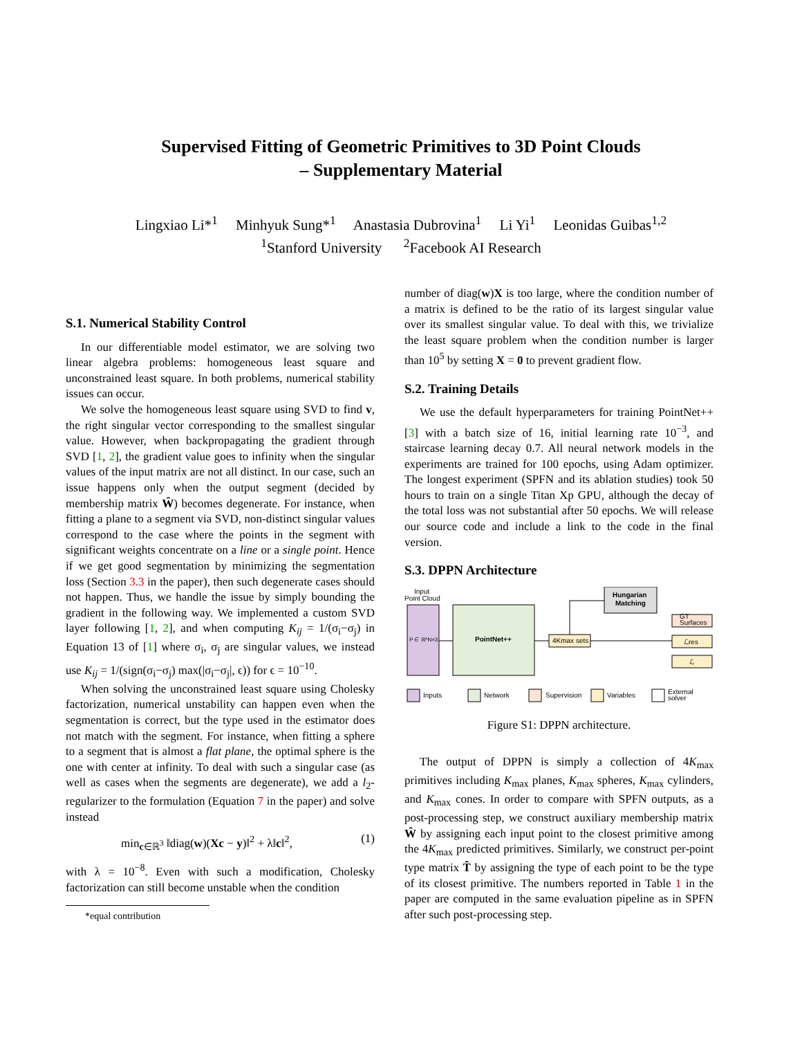Supervised Fitting of Geometric Primitives to 3D Point Clouds
– Supplementary Material
Lingxiao Li*<sup>1</sup> Minhyuk Sung*<sup>1</sup> Anastasia Dubrovina<sup>1</sup> Li Yi<sup>1</sup> Leonidas Guibas<sup>1,2</sup>
<sup>1</sup> Stanford University <sup>2</sup>Facebook AI Research
S.1. Numerical Stability Control
In our differentiable model estimator, we are solving two linear algebra problems: homogeneous least square and unconstrained least square. In both problems, numerical stability issues can occur.
We solve the homogeneous least square using SVD to find v, the right singular vector corresponding to the smallest singular value. However, when backpropagating the gradient through SVD [1, 2], the gradient value goes to infinity when the singular values of the input matrix are not all distinct. In our case, such an issue happens only when the output segment (decided by membership matrix Ŵ) becomes degenerate. For instance, when fitting a plane to a segment via SVD, non-distinct singular values correspond to the case where the points in the segment with significant weights concentrate on a line or a single point. Hence if we get good segmentation by minimizing the segmentation loss (Section 3.3 in the paper), then such degenerate cases should not happen. Thus, we handle the issue by simply bounding the gradient in the following way. We implemented a custom SVD layer following [1, 2], and when computing K<sub>ij</sub> = 1/(σ<sub>i</sub>−σ<sub>j</sub>) in Equation 13 of [1] where σ<sub>i</sub>, σ<sub>j</sub> are singular values, we instead use K<sub>ij</sub> = 1/(sign(σ<sub>i</sub>−σ<sub>j</sub>) max(|σ<sub>i</sub>−σ<sub>j</sub>|, ϵ)) for ϵ = 10<sup>−10</sup>.
When solving the unconstrained least square using Cholesky factorization, numerical unstability can happen even when the segmentation is correct, but the type used in the estimator does not match with the segment. For instance, when fitting a sphere to a segment that is almost a flat plane, the optimal sphere is the one with center at infinity. To deal with such a singular case (as well as cases when the segments are degenerate), we add a l<sub>2</sub>-regularizer to the formulation (Equation 7 in the paper) and solve instead
min<sub>c∈ℝ<sup>3</sup></sub> ‖diag(w)(Xc − y)‖<sup>2</sup> + λ‖c‖<sup>2</sup>, (1)
with λ = 10<sup>−8</sup>. Even with such a modification, Cholesky factorization can still become unstable when the condition
*equal contribution
number of diag(w)X is too large, where the condition number of a matrix is defined to be the ratio of its largest singular value over its smallest singular value. To deal with this, we trivialize the least square problem when the condition number is larger than 10<sup>5</sup> by setting X = 0 to prevent gradient flow.
S.2. Training Details
We use the default hyperparameters for training PointNet++ [3] with a batch size of 16, initial learning rate 10<sup>−3</sup>, and staircase learning decay 0.7. All neural network models in the experiments are trained for 100 epochs, using Adam optimizer. The longest experiment (SPFN and its ablation studies) took 50 hours to train on a single Titan Xp GPU, although the decay of the total loss was not substantial after 50 epochs. We will release our source code and include a link to the code in the final version.
S.3. DPPN Architecture
Input
Point Cloud
P ∈ ℝ^N×3
PointNet++
4Kmax sets
Hungarian
Matching
GT
Surfaces
ℒres
ℒ
Inputs
Network
Supervision
Variables
External
solver
Figure S1: DPPN architecture.
The output of DPPN is simply a collection of 4K<sub>max</sub> primitives including K<sub>max</sub> planes, K<sub>max</sub> spheres, K<sub>max</sub> cylinders, and K<sub>max</sub> cones. In order to compare with SPFN outputs, as a post-processing step, we construct auxiliary membership matrix Ŵ by assigning each input point to the closest primitive among the 4K<sub>max</sub> predicted primitives. Similarly, we construct per-point type matrix T̂ by assigning the type of each point to be the type of its closest primitive. The numbers reported in Table 1 in the paper are computed in the same evaluation pipeline as in SPFN after such post-processing step.